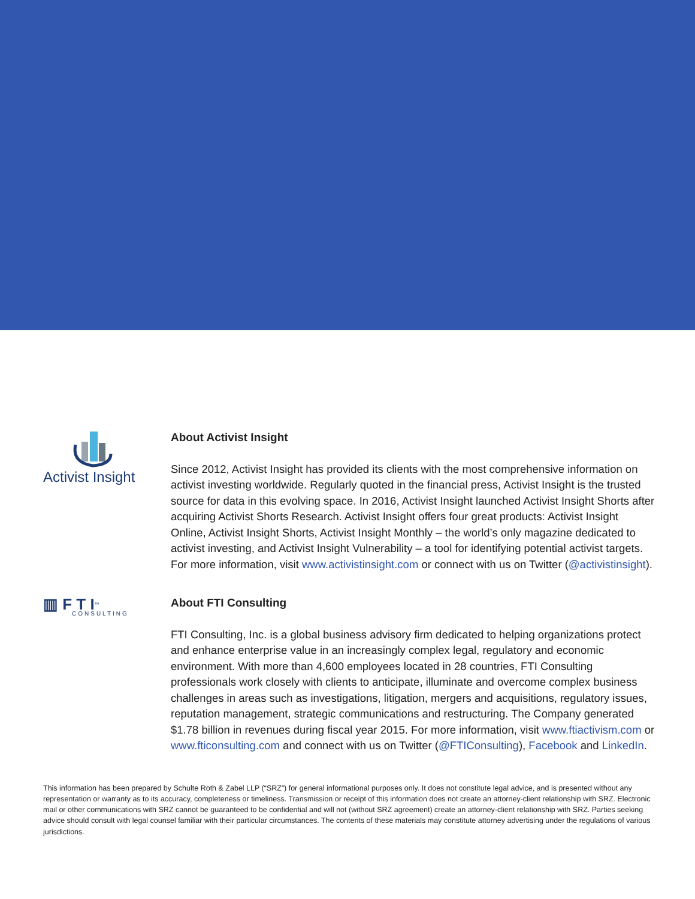Activist Insight
About Activist Insight
Since 2012, Activist Insight has provided its clients with the most comprehensive information on activist investing worldwide. Regularly quoted in the financial press, Activist Insight is the trusted source for data in this evolving space. In 2016, Activist Insight launched Activist Insight Shorts after acquiring Activist Shorts Research. Activist Insight offers four great products: Activist Insight Online, Activist Insight Shorts, Activist Insight Monthly – the world’s only magazine dedicated to activist investing, and Activist Insight Vulnerability – a tool for identifying potential activist targets. For more information, visit www.activistinsight.com or connect with us on Twitter (@activistinsight).
▥ F T I<sup>™</sup>
CONSULTING
About FTI Consulting
FTI Consulting, Inc. is a global business advisory firm dedicated to helping organizations protect and enhance enterprise value in an increasingly complex legal, regulatory and economic environment. With more than 4,600 employees located in 28 countries, FTI Consulting professionals work closely with clients to anticipate, illuminate and overcome complex business challenges in areas such as investigations, litigation, mergers and acquisitions, regulatory issues, reputation management, strategic communications and restructuring. The Company generated $1.78 billion in revenues during fiscal year 2015. For more information, visit www.ftiactivism.com or www.fticonsulting.com and connect with us on Twitter (@FTIConsulting), Facebook and LinkedIn.
This information has been prepared by Schulte Roth & Zabel LLP (“SRZ”) for general informational purposes only. It does not constitute legal advice, and is presented without any representation or warranty as to its accuracy, completeness or timeliness. Transmission or receipt of this information does not create an attorney-client relationship with SRZ. Electronic mail or other communications with SRZ cannot be guaranteed to be confidential and will not (without SRZ agreement) create an attorney-client relationship with SRZ. Parties seeking advice should consult with legal counsel familiar with their particular circumstances. The contents of these materials may constitute attorney advertising under the regulations of various jurisdictions.